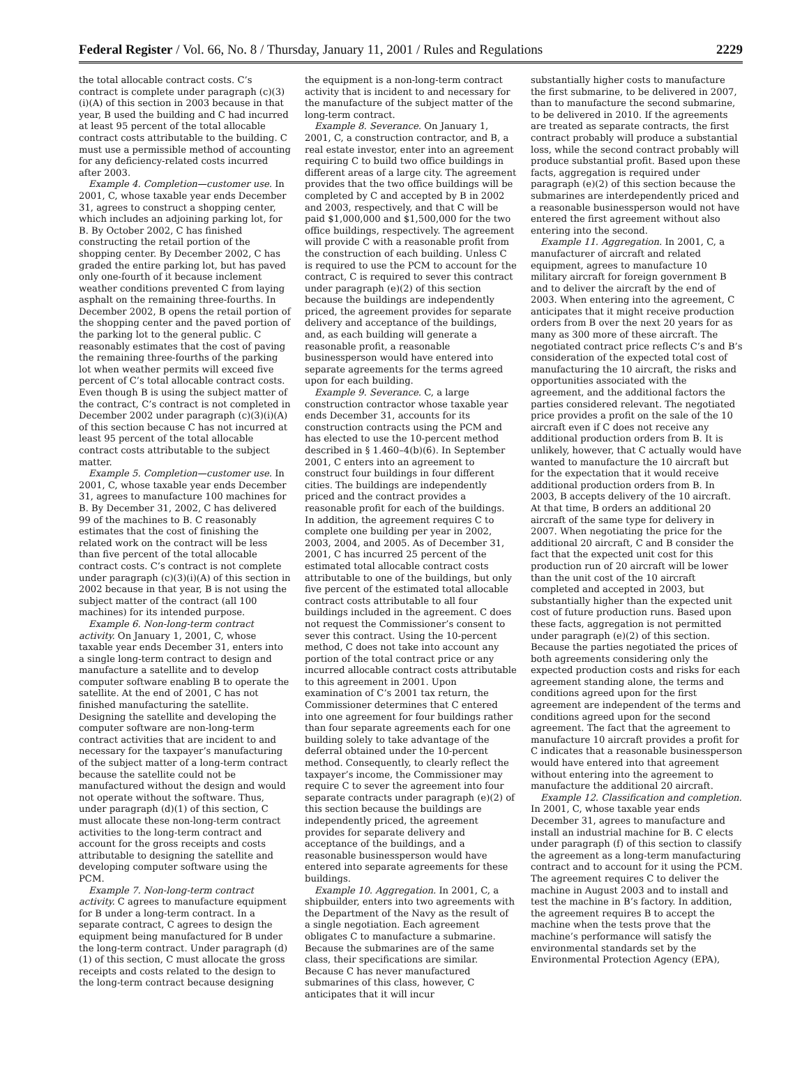Federal Register / Vol. 66, No. 8 / Thursday, January 11, 2001 / Rules and Regulations 2229
the total allocable contract costs. C’s contract is complete under paragraph (c)(3)(i)(A) of this section in 2003 because in that year, B used the building and C had incurred at least 95 percent of the total allocable contract costs attributable to the building. C must use a permissible method of accounting for any deficiency-related costs incurred after 2003.
Example 4. Completion—customer use. In 2001, C, whose taxable year ends December 31, agrees to construct a shopping center, which includes an adjoining parking lot, for B. By October 2002, C has finished constructing the retail portion of the shopping center. By December 2002, C has graded the entire parking lot, but has paved only one-fourth of it because inclement weather conditions prevented C from laying asphalt on the remaining three-fourths. In December 2002, B opens the retail portion of the shopping center and the paved portion of the parking lot to the general public. C reasonably estimates that the cost of paving the remaining three-fourths of the parking lot when weather permits will exceed five percent of C’s total allocable contract costs. Even though B is using the subject matter of the contract, C’s contract is not completed in December 2002 under paragraph (c)(3)(i)(A) of this section because C has not incurred at least 95 percent of the total allocable contract costs attributable to the subject matter.
Example 5. Completion—customer use. In 2001, C, whose taxable year ends December 31, agrees to manufacture 100 machines for B. By December 31, 2002, C has delivered 99 of the machines to B. C reasonably estimates that the cost of finishing the related work on the contract will be less than five percent of the total allocable contract costs. C’s contract is not complete under paragraph (c)(3)(i)(A) of this section in 2002 because in that year, B is not using the subject matter of the contract (all 100 machines) for its intended purpose.
Example 6. Non-long-term contract activity. On January 1, 2001, C, whose taxable year ends December 31, enters into a single long-term contract to design and manufacture a satellite and to develop computer software enabling B to operate the satellite. At the end of 2001, C has not finished manufacturing the satellite. Designing the satellite and developing the computer software are non-long-term contract activities that are incident to and necessary for the taxpayer’s manufacturing of the subject matter of a long-term contract because the satellite could not be manufactured without the design and would not operate without the software. Thus, under paragraph (d)(1) of this section, C must allocate these non-long-term contract activities to the long-term contract and account for the gross receipts and costs attributable to designing the satellite and developing computer software using the PCM.
Example 7. Non-long-term contract activity. C agrees to manufacture equipment for B under a long-term contract. In a separate contract, C agrees to design the equipment being manufactured for B under the long-term contract. Under paragraph (d)(1) of this section, C must allocate the gross receipts and costs related to the design to the long-term contract because designing
the equipment is a non-long-term contract activity that is incident to and necessary for the manufacture of the subject matter of the long-term contract.
Example 8. Severance. On January 1, 2001, C, a construction contractor, and B, a real estate investor, enter into an agreement requiring C to build two office buildings in different areas of a large city. The agreement provides that the two office buildings will be completed by C and accepted by B in 2002 and 2003, respectively, and that C will be paid $1,000,000 and $1,500,000 for the two office buildings, respectively. The agreement will provide C with a reasonable profit from the construction of each building. Unless C is required to use the PCM to account for the contract, C is required to sever this contract under paragraph (e)(2) of this section because the buildings are independently priced, the agreement provides for separate delivery and acceptance of the buildings, and, as each building will generate a reasonable profit, a reasonable businessperson would have entered into separate agreements for the terms agreed upon for each building.
Example 9. Severance. C, a large construction contractor whose taxable year ends December 31, accounts for its construction contracts using the PCM and has elected to use the 10-percent method described in § 1.460–4(b)(6). In September 2001, C enters into an agreement to construct four buildings in four different cities. The buildings are independently priced and the contract provides a reasonable profit for each of the buildings. In addition, the agreement requires C to complete one building per year in 2002, 2003, 2004, and 2005. As of December 31, 2001, C has incurred 25 percent of the estimated total allocable contract costs attributable to one of the buildings, but only five percent of the estimated total allocable contract costs attributable to all four buildings included in the agreement. C does not request the Commissioner’s consent to sever this contract. Using the 10-percent method, C does not take into account any portion of the total contract price or any incurred allocable contract costs attributable to this agreement in 2001. Upon examination of C’s 2001 tax return, the Commissioner determines that C entered into one agreement for four buildings rather than four separate agreements each for one building solely to take advantage of the deferral obtained under the 10-percent method. Consequently, to clearly reflect the taxpayer’s income, the Commissioner may require C to sever the agreement into four separate contracts under paragraph (e)(2) of this section because the buildings are independently priced, the agreement provides for separate delivery and acceptance of the buildings, and a reasonable businessperson would have entered into separate agreements for these buildings.
Example 10. Aggregation. In 2001, C, a shipbuilder, enters into two agreements with the Department of the Navy as the result of a single negotiation. Each agreement obligates C to manufacture a submarine. Because the submarines are of the same class, their specifications are similar. Because C has never manufactured submarines of this class, however, C anticipates that it will incur
substantially higher costs to manufacture the first submarine, to be delivered in 2007, than to manufacture the second submarine, to be delivered in 2010. If the agreements are treated as separate contracts, the first contract probably will produce a substantial loss, while the second contract probably will produce substantial profit. Based upon these facts, aggregation is required under paragraph (e)(2) of this section because the submarines are interdependently priced and a reasonable businessperson would not have entered the first agreement without also entering into the second.
Example 11. Aggregation. In 2001, C, a manufacturer of aircraft and related equipment, agrees to manufacture 10 military aircraft for foreign government B and to deliver the aircraft by the end of 2003. When entering into the agreement, C anticipates that it might receive production orders from B over the next 20 years for as many as 300 more of these aircraft. The negotiated contract price reflects C’s and B’s consideration of the expected total cost of manufacturing the 10 aircraft, the risks and opportunities associated with the agreement, and the additional factors the parties considered relevant. The negotiated price provides a profit on the sale of the 10 aircraft even if C does not receive any additional production orders from B. It is unlikely, however, that C actually would have wanted to manufacture the 10 aircraft but for the expectation that it would receive additional production orders from B. In 2003, B accepts delivery of the 10 aircraft. At that time, B orders an additional 20 aircraft of the same type for delivery in 2007. When negotiating the price for the additional 20 aircraft, C and B consider the fact that the expected unit cost for this production run of 20 aircraft will be lower than the unit cost of the 10 aircraft completed and accepted in 2003, but substantially higher than the expected unit cost of future production runs. Based upon these facts, aggregation is not permitted under paragraph (e)(2) of this section. Because the parties negotiated the prices of both agreements considering only the expected production costs and risks for each agreement standing alone, the terms and conditions agreed upon for the first agreement are independent of the terms and conditions agreed upon for the second agreement. The fact that the agreement to manufacture 10 aircraft provides a profit for C indicates that a reasonable businessperson would have entered into that agreement without entering into the agreement to manufacture the additional 20 aircraft.
Example 12. Classification and completion. In 2001, C, whose taxable year ends December 31, agrees to manufacture and install an industrial machine for B. C elects under paragraph (f) of this section to classify the agreement as a long-term manufacturing contract and to account for it using the PCM. The agreement requires C to deliver the machine in August 2003 and to install and test the machine in B’s factory. In addition, the agreement requires B to accept the machine when the tests prove that the machine’s performance will satisfy the environmental standards set by the Environmental Protection Agency (EPA),